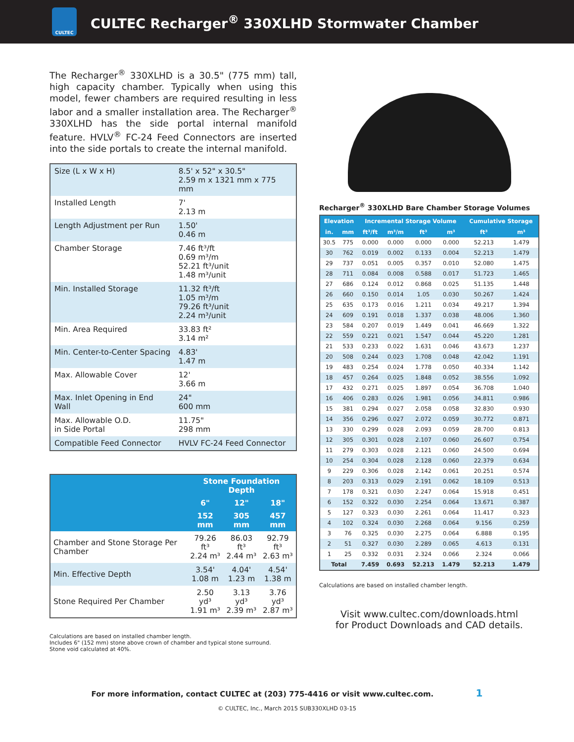CULTEC
CULTEC Recharger<sup>®</sup> 330XLHD Stormwater Chamber
The Recharger<sup>®</sup> 330XLHD is a 30.5" (775 mm) tall, high capacity chamber. Typically when using this model, fewer chambers are required resulting in less labor and a smaller installation area. The Recharger<sup>®</sup> 330XLHD has the side portal internal manifold feature. HVLV<sup>®</sup> FC-24 Feed Connectors are inserted into the side portals to create the internal manifold.
| Size (L x W x H) | 8.5' x 52" x 30.5" 2.59 m x 1321 mm x 775 mm |
| Installed Length | 7' 2.13 m |
| Length Adjustment per Run | 1.50' 0.46 m |
| Chamber Storage | 7.46 ft³/ft 0.69 m³/m 52.21 ft³/unit 1.48 m³/unit |
| Min. Installed Storage | 11.32 ft³/ft 1.05 m³/m 79.26 ft³/unit 2.24 m³/unit |
| Min. Area Required | 33.83 ft² 3.14 m² |
| Min. Center-to-Center Spacing | 4.83' 1.47 m |
| Max. Allowable Cover | 12' 3.66 m |
| Max. Inlet Opening in End Wall | 24" 600 mm |
| Max. Allowable O.D. in Side Portal | 11.75" 298 mm |
| Compatible Feed Connector | HVLV FC-24 Feed Connector |
| | Stone Foundation Depth | | |
| --- | --- | --- | --- |
| | 6" | 12" | 18" |
| | 152 mm | 305 mm | 457 mm |
| Chamber and Stone Storage Per Chamber | 79.26 ft³ 2.24 m³ | 86.03 ft³ 2.44 m³ | 92.79 ft³ 2.63 m³ |
| Min. Effective Depth | 3.54' 1.08 m | 4.04' 1.23 m | 4.54' 1.38 m |
| Stone Required Per Chamber | 2.50 yd³ 1.91 m³ | 3.13 yd³ 2.39 m³ | 3.76 yd³ 2.87 m³ |
Calculations are based on installed chamber length.
Includes 6" (152 mm) stone above crown of chamber and typical stone surround.
Stone void calculated at 40%.
Recharger<sup>®</sup> 330XLHD Bare Chamber Storage Volumes
| Elevation | | Incremental Storage Volume | | | | Cumulative Storage | |
| --- | --- | --- | --- | --- | --- | --- | --- |
| in. | mm | ft³/ft | m³/m | ft³ | m³ | ft³ | m³ |
| 30.5 | 775 | 0.000 | 0.000 | 0.000 | 0.000 | 52.213 | 1.479 |
| 30 | 762 | 0.019 | 0.002 | 0.133 | 0.004 | 52.213 | 1.479 |
| 29 | 737 | 0.051 | 0.005 | 0.357 | 0.010 | 52.080 | 1.475 |
| 28 | 711 | 0.084 | 0.008 | 0.588 | 0.017 | 51.723 | 1.465 |
| 27 | 686 | 0.124 | 0.012 | 0.868 | 0.025 | 51.135 | 1.448 |
| 26 | 660 | 0.150 | 0.014 | 1.05 | 0.030 | 50.267 | 1.424 |
| 25 | 635 | 0.173 | 0.016 | 1.211 | 0.034 | 49.217 | 1.394 |
| 24 | 609 | 0.191 | 0.018 | 1.337 | 0.038 | 48.006 | 1.360 |
| 23 | 584 | 0.207 | 0.019 | 1.449 | 0.041 | 46.669 | 1.322 |
| 22 | 559 | 0.221 | 0.021 | 1.547 | 0.044 | 45.220 | 1.281 |
| 21 | 533 | 0.233 | 0.022 | 1.631 | 0.046 | 43.673 | 1.237 |
| 20 | 508 | 0.244 | 0.023 | 1.708 | 0.048 | 42.042 | 1.191 |
| 19 | 483 | 0.254 | 0.024 | 1.778 | 0.050 | 40.334 | 1.142 |
| 18 | 457 | 0.264 | 0.025 | 1.848 | 0.052 | 38.556 | 1.092 |
| 17 | 432 | 0.271 | 0.025 | 1.897 | 0.054 | 36.708 | 1.040 |
| 16 | 406 | 0.283 | 0.026 | 1.981 | 0.056 | 34.811 | 0.986 |
| 15 | 381 | 0.294 | 0.027 | 2.058 | 0.058 | 32.830 | 0.930 |
| 14 | 356 | 0.296 | 0.027 | 2.072 | 0.059 | 30.772 | 0.871 |
| 13 | 330 | 0.299 | 0.028 | 2.093 | 0.059 | 28.700 | 0.813 |
| 12 | 305 | 0.301 | 0.028 | 2.107 | 0.060 | 26.607 | 0.754 |
| 11 | 279 | 0.303 | 0.028 | 2.121 | 0.060 | 24.500 | 0.694 |
| 10 | 254 | 0.304 | 0.028 | 2.128 | 0.060 | 22.379 | 0.634 |
| 9 | 229 | 0.306 | 0.028 | 2.142 | 0.061 | 20.251 | 0.574 |
| 8 | 203 | 0.313 | 0.029 | 2.191 | 0.062 | 18.109 | 0.513 |
| 7 | 178 | 0.321 | 0.030 | 2.247 | 0.064 | 15.918 | 0.451 |
| 6 | 152 | 0.322 | 0.030 | 2.254 | 0.064 | 13.671 | 0.387 |
| 5 | 127 | 0.323 | 0.030 | 2.261 | 0.064 | 11.417 | 0.323 |
| 4 | 102 | 0.324 | 0.030 | 2.268 | 0.064 | 9.156 | 0.259 |
| 3 | 76 | 0.325 | 0.030 | 2.275 | 0.064 | 6.888 | 0.195 |
| 2 | 51 | 0.327 | 0.030 | 2.289 | 0.065 | 4.613 | 0.131 |
| 1 | 25 | 0.332 | 0.031 | 2.324 | 0.066 | 2.324 | 0.066 |
| Total | | 7.459 | 0.693 | 52.213 | 1.479 | 52.213 | 1.479 |
Calculations are based on installed chamber length.
Visit www.cultec.com/downloads.html
for Product Downloads and CAD details.
For more information, contact CULTEC at (203) 775-4416 or visit www.cultec.com. 1
© CULTEC, Inc., March 2015 SUB330XLHD 03-15